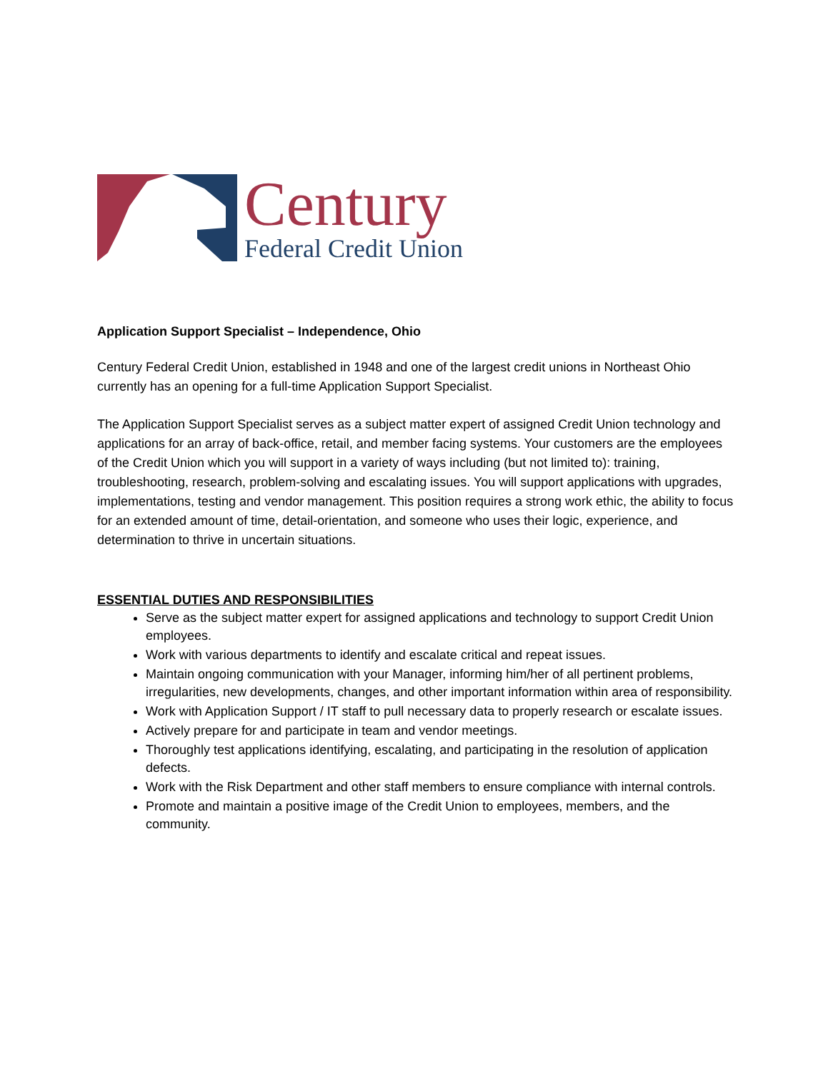Century
Federal Credit Union
Application Support Specialist – Independence, Ohio
Century Federal Credit Union, established in 1948 and one of the largest credit unions in Northeast Ohio currently has an opening for a full-time Application Support Specialist.
The Application Support Specialist serves as a subject matter expert of assigned Credit Union technology and applications for an array of back-office, retail, and member facing systems. Your customers are the employees of the Credit Union which you will support in a variety of ways including (but not limited to): training, troubleshooting, research, problem-solving and escalating issues. You will support applications with upgrades, implementations, testing and vendor management. This position requires a strong work ethic, the ability to focus for an extended amount of time, detail-orientation, and someone who uses their logic, experience, and determination to thrive in uncertain situations.
ESSENTIAL DUTIES AND RESPONSIBILITIES
Serve as the subject matter expert for assigned applications and technology to support Credit Union employees.
Work with various departments to identify and escalate critical and repeat issues.
Maintain ongoing communication with your Manager, informing him/her of all pertinent problems, irregularities, new developments, changes, and other important information within area of responsibility.
Work with Application Support / IT staff to pull necessary data to properly research or escalate issues.
Actively prepare for and participate in team and vendor meetings.
Thoroughly test applications identifying, escalating, and participating in the resolution of application defects.
Work with the Risk Department and other staff members to ensure compliance with internal controls.
Promote and maintain a positive image of the Credit Union to employees, members, and the community.